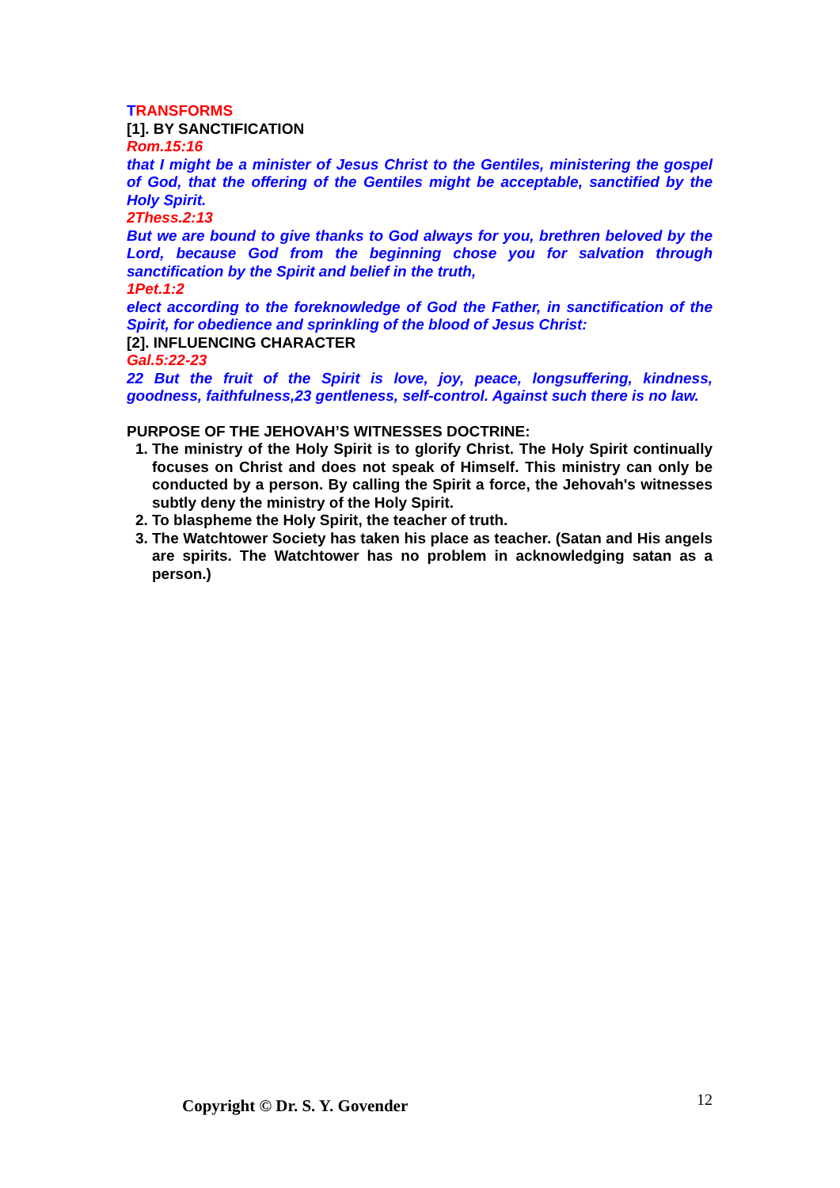TRANSFORMS
[1]. BY SANCTIFICATION
Rom.15:16
that I might be a minister of Jesus Christ to the Gentiles, ministering the gospel of God, that the offering of the Gentiles might be acceptable, sanctified by the Holy Spirit.
2Thess.2:13
But we are bound to give thanks to God always for you, brethren beloved by the Lord, because God from the beginning chose you for salvation through sanctification by the Spirit and belief in the truth,
1Pet.1:2
elect according to the foreknowledge of God the Father, in sanctification of the Spirit, for obedience and sprinkling of the blood of Jesus Christ:
[2]. INFLUENCING CHARACTER
Gal.5:22-23
22 But the fruit of the Spirit is love, joy, peace, longsuffering, kindness, goodness, faithfulness,23 gentleness, self-control. Against such there is no law.
PURPOSE OF THE JEHOVAH’S WITNESSES DOCTRINE:
1. The ministry of the Holy Spirit is to glorify Christ. The Holy Spirit continually focuses on Christ and does not speak of Himself. This ministry can only be conducted by a person. By calling the Spirit a force, the Jehovah's witnesses subtly deny the ministry of the Holy Spirit.
2. To blaspheme the Holy Spirit, the teacher of truth.
3. The Watchtower Society has taken his place as teacher. (Satan and His angels are spirits. The Watchtower has no problem in acknowledging satan as a person.)
12 Copyright © Dr. S. Y. Govender